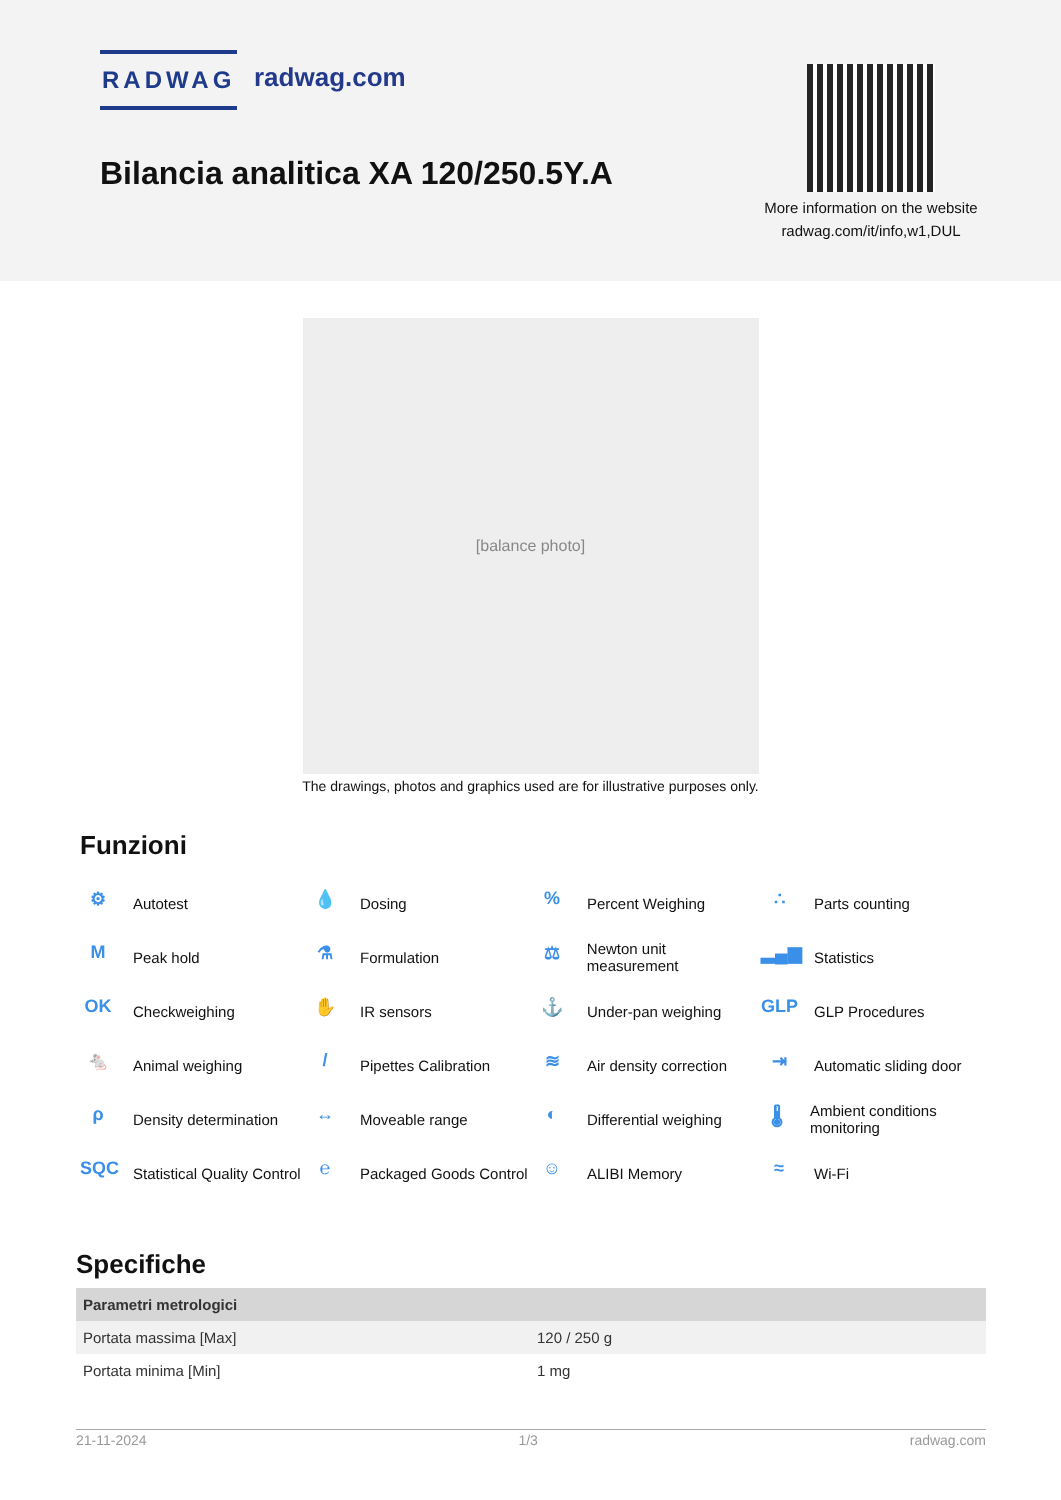RADWAG radwag.com
Bilancia analitica XA 120/250.5Y.A
More information on the website
radwag.com/it/info,w1,DUL
[balance photo]
The drawings, photos and graphics used are for illustrative purposes only.
Funzioni
⚙ Autotest
💧 Dosing
% Percent Weighing
∴ Parts counting
M Peak hold
⚗ Formulation
⚖ Newton unit measurement
▂▄▆ Statistics
OK Checkweighing
✋ IR sensors
⚓ Under-pan weighing
GLP GLP Procedures
🐁 Animal weighing
/ Pipettes Calibration
≋ Air density correction
⇥ Automatic sliding door
ρ Density determination
↔ Moveable range
◐ Differential weighing
🌡 Ambient conditions monitoring
SQC Statistical Quality Control
℮ Packaged Goods Control
☺ ALIBI Memory
≈ Wi-Fi
Specifiche
| Parametri metrologici | |
| --- | --- |
| Portata massima [Max] | 120 / 250 g |
| Portata minima [Min] | 1 mg |
21-11-2024 1/3 radwag.com